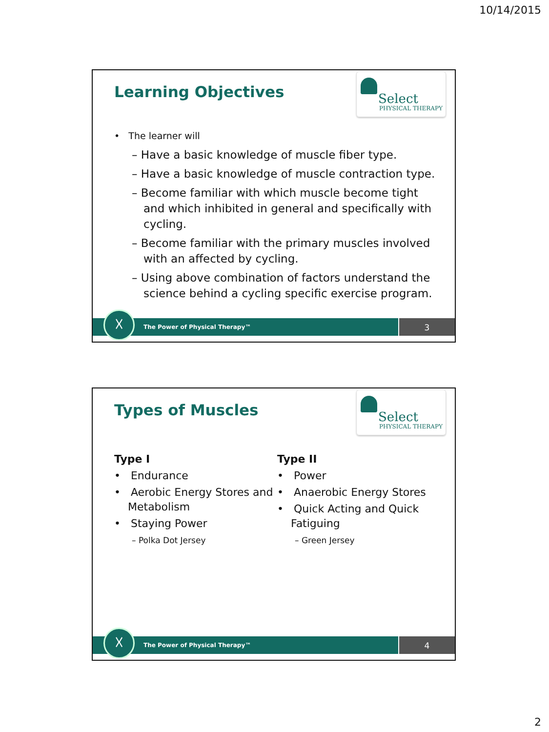10/14/2015
Learning Objectives
Select
PHYSICAL THERAPY
• The learner will
– Have a basic knowledge of muscle fiber type.
– Have a basic knowledge of muscle contraction type.
– Become familiar with which muscle become tight and which inhibited in general and specifically with cycling.
– Become familiar with the primary muscles involved with an affected by cycling.
– Using above combination of factors understand the science behind a cycling specific exercise program.
The Power of Physical Therapy™ 3 ☓
Types of Muscles
Select
PHYSICAL THERAPY
Type I
• Endurance
• Aerobic Energy Stores and Metabolism
• Staying Power
– Polka Dot Jersey
Type II
• Power
• Anaerobic Energy Stores
• Quick Acting and Quick Fatiguing
– Green Jersey
The Power of Physical Therapy™ 4 ☓
2